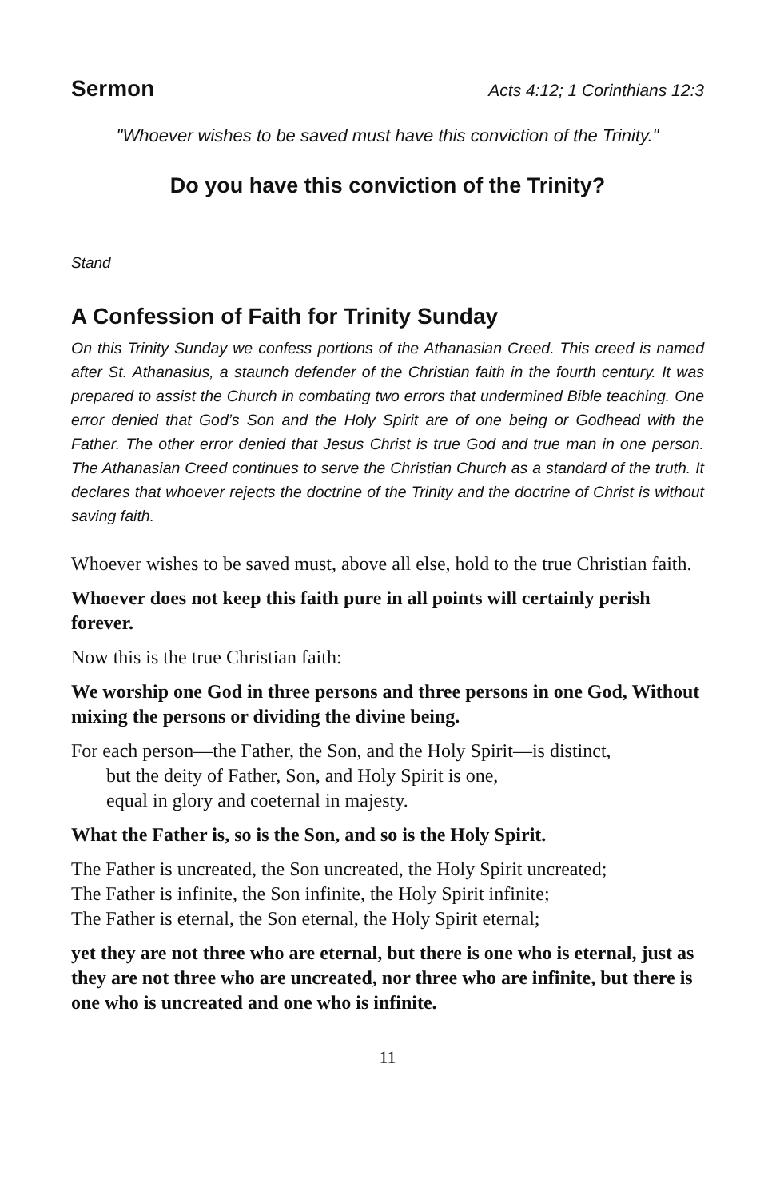Sermon
Acts 4:12; 1 Corinthians 12:3
"Whoever wishes to be saved must have this conviction of the Trinity."
Do you have this conviction of the Trinity?
Stand
A Confession of Faith for Trinity Sunday
On this Trinity Sunday we confess portions of the Athanasian Creed. This creed is named after St. Athanasius, a staunch defender of the Christian faith in the fourth century. It was prepared to assist the Church in combating two errors that undermined Bible teaching. One error denied that God’s Son and the Holy Spirit are of one being or Godhead with the Father. The other error denied that Jesus Christ is true God and true man in one person. The Athanasian Creed continues to serve the Christian Church as a standard of the truth. It declares that whoever rejects the doctrine of the Trinity and the doctrine of Christ is without saving faith.
Whoever wishes to be saved must, above all else, hold to the true Christian faith.
Whoever does not keep this faith pure in all points will certainly perish forever.
Now this is the true Christian faith:
We worship one God in three persons and three persons in one God, Without mixing the persons or dividing the divine being.
For each person—the Father, the Son, and the Holy Spirit—is distinct,
but the deity of Father, Son, and Holy Spirit is one,
equal in glory and coeternal in majesty.
What the Father is, so is the Son, and so is the Holy Spirit.
The Father is uncreated, the Son uncreated, the Holy Spirit uncreated;
The Father is infinite, the Son infinite, the Holy Spirit infinite;
The Father is eternal, the Son eternal, the Holy Spirit eternal;
yet they are not three who are eternal, but there is one who is eternal, just as they are not three who are uncreated, nor three who are infinite, but there is one who is uncreated and one who is infinite.
11